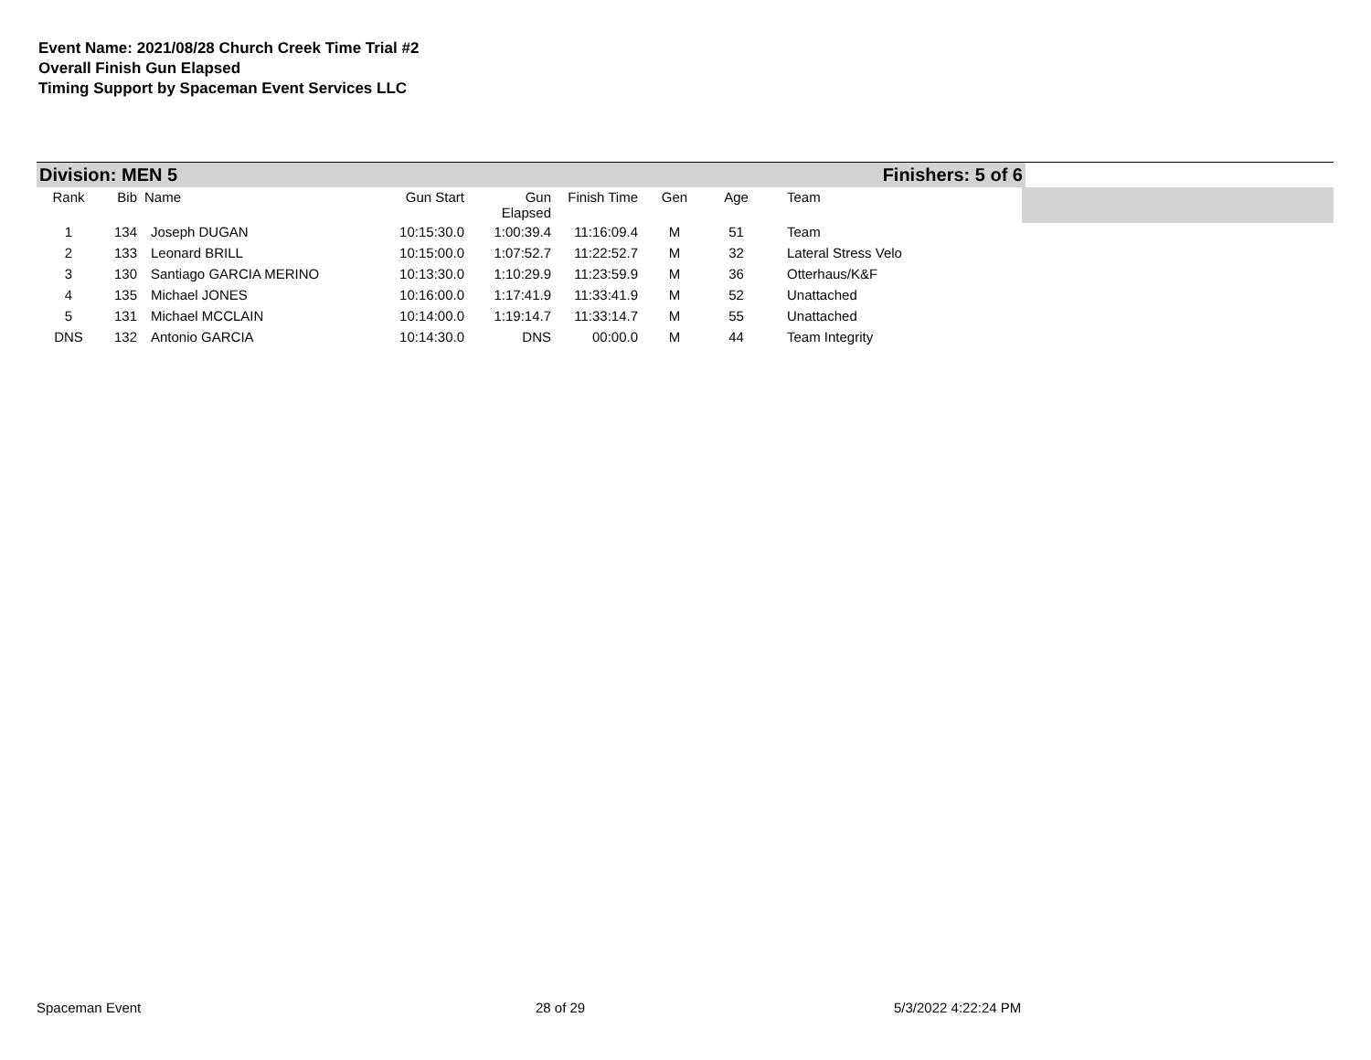Event Name: 2021/08/28 Church Creek Time Trial #2
Overall Finish Gun Elapsed
Timing Support by Spaceman Event Services LLC
Division: MEN 5 Finishers: 5 of 6
| Rank | Bib | Name | Gun Start | Gun Elapsed | Finish Time | Gen | Age | Team |
| --- | --- | --- | --- | --- | --- | --- | --- | --- |
| 1 | 134 | Joseph DUGAN | 10:15:30.0 | 1:00:39.4 | 11:16:09.4 | M | 51 | Team |
| 2 | 133 | Leonard BRILL | 10:15:00.0 | 1:07:52.7 | 11:22:52.7 | M | 32 | Lateral Stress Velo |
| 3 | 130 | Santiago GARCIA MERINO | 10:13:30.0 | 1:10:29.9 | 11:23:59.9 | M | 36 | Otterhaus/K&F |
| 4 | 135 | Michael JONES | 10:16:00.0 | 1:17:41.9 | 11:33:41.9 | M | 52 | Unattached |
| 5 | 131 | Michael MCCLAIN | 10:14:00.0 | 1:19:14.7 | 11:33:14.7 | M | 55 | Unattached |
| DNS | 132 | Antonio GARCIA | 10:14:30.0 | DNS | 00:00.0 | M | 44 | Team Integrity |
Spaceman Event 28 of 29 5/3/2022 4:22:24 PM